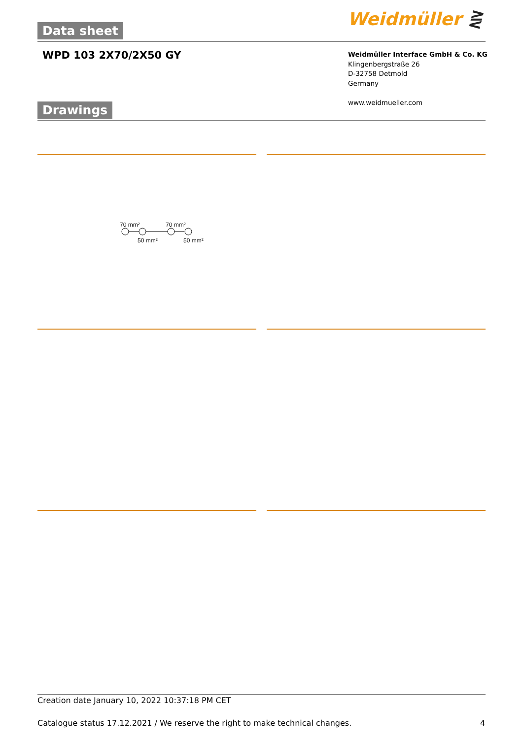Data sheet Weidmüller ⋛
WPD 103 2X70/2X50 GY
Weidmüller Interface GmbH & Co. KG
Klingenbergstraße 26
D-32758 Detmold
Germany
www.weidmueller.com
Drawings
70 mm²
70 mm²
50 mm²
50 mm²
Creation date January 10, 2022 10:37:18 PM CET
Catalogue status 17.12.2021 / We reserve the right to make technical changes.
4